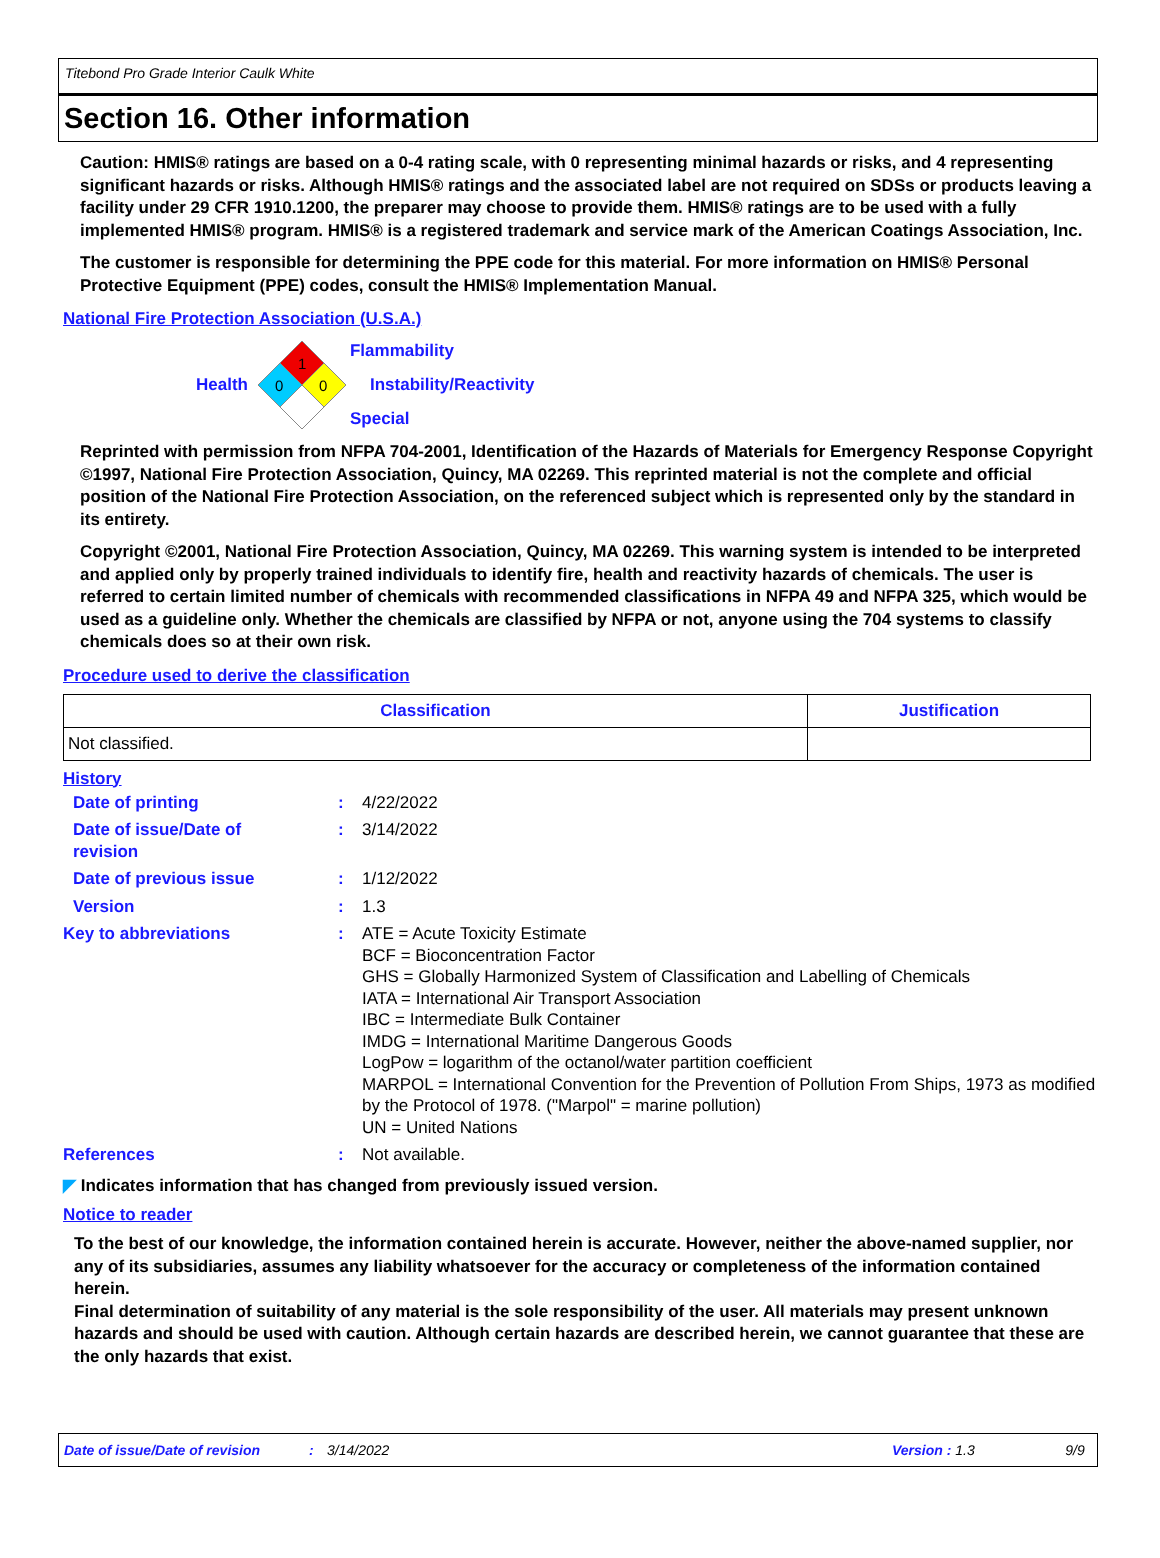Titebond Pro Grade Interior Caulk White
Section 16. Other information
Caution: HMIS® ratings are based on a 0-4 rating scale, with 0 representing minimal hazards or risks, and 4 representing significant hazards or risks. Although HMIS® ratings and the associated label are not required on SDSs or products leaving a facility under 29 CFR 1910.1200, the preparer may choose to provide them. HMIS® ratings are to be used with a fully implemented HMIS® program. HMIS® is a registered trademark and service mark of the American Coatings Association, Inc.
The customer is responsible for determining the PPE code for this material. For more information on HMIS® Personal Protective Equipment (PPE) codes, consult the HMIS® Implementation Manual.
National Fire Protection Association (U.S.A.)
Health
1
0
0
Flammability
Instability/Reactivity
Special
Reprinted with permission from NFPA 704-2001, Identification of the Hazards of Materials for Emergency Response Copyright ©1997, National Fire Protection Association, Quincy, MA 02269. This reprinted material is not the complete and official position of the National Fire Protection Association, on the referenced subject which is represented only by the standard in its entirety.
Copyright ©2001, National Fire Protection Association, Quincy, MA 02269. This warning system is intended to be interpreted and applied only by properly trained individuals to identify fire, health and reactivity hazards of chemicals. The user is referred to certain limited number of chemicals with recommended classifications in NFPA 49 and NFPA 325, which would be used as a guideline only. Whether the chemicals are classified by NFPA or not, anyone using the 704 systems to classify chemicals does so at their own risk.
Procedure used to derive the classification
| Classification | Justification |
| --- | --- |
| Not classified. | |
History
| Date of printing | : | 4/22/2022 |
| Date of issue/Date of revision | : | 3/14/2022 |
| Date of previous issue | : | 1/12/2022 |
| Version | : | 1.3 |
| Key to abbreviations | : | ATE = Acute Toxicity Estimate BCF = Bioconcentration Factor GHS = Globally Harmonized System of Classification and Labelling of Chemicals IATA = International Air Transport Association IBC = Intermediate Bulk Container IMDG = International Maritime Dangerous Goods LogPow = logarithm of the octanol/water partition coefficient MARPOL = International Convention for the Prevention of Pollution From Ships, 1973 as modified by the Protocol of 1978. ("Marpol" = marine pollution) UN = United Nations |
| References | : | Not available. |
◤ Indicates information that has changed from previously issued version.
Notice to reader
To the best of our knowledge, the information contained herein is accurate. However, neither the above-named supplier, nor any of its subsidiaries, assumes any liability whatsoever for the accuracy or completeness of the information contained herein.
Final determination of suitability of any material is the sole responsibility of the user. All materials may present unknown hazards and should be used with caution. Although certain hazards are described herein, we cannot guarantee that these are the only hazards that exist.
Date of issue/Date of revision: 3/14/2022 Version : 1.3 9/9